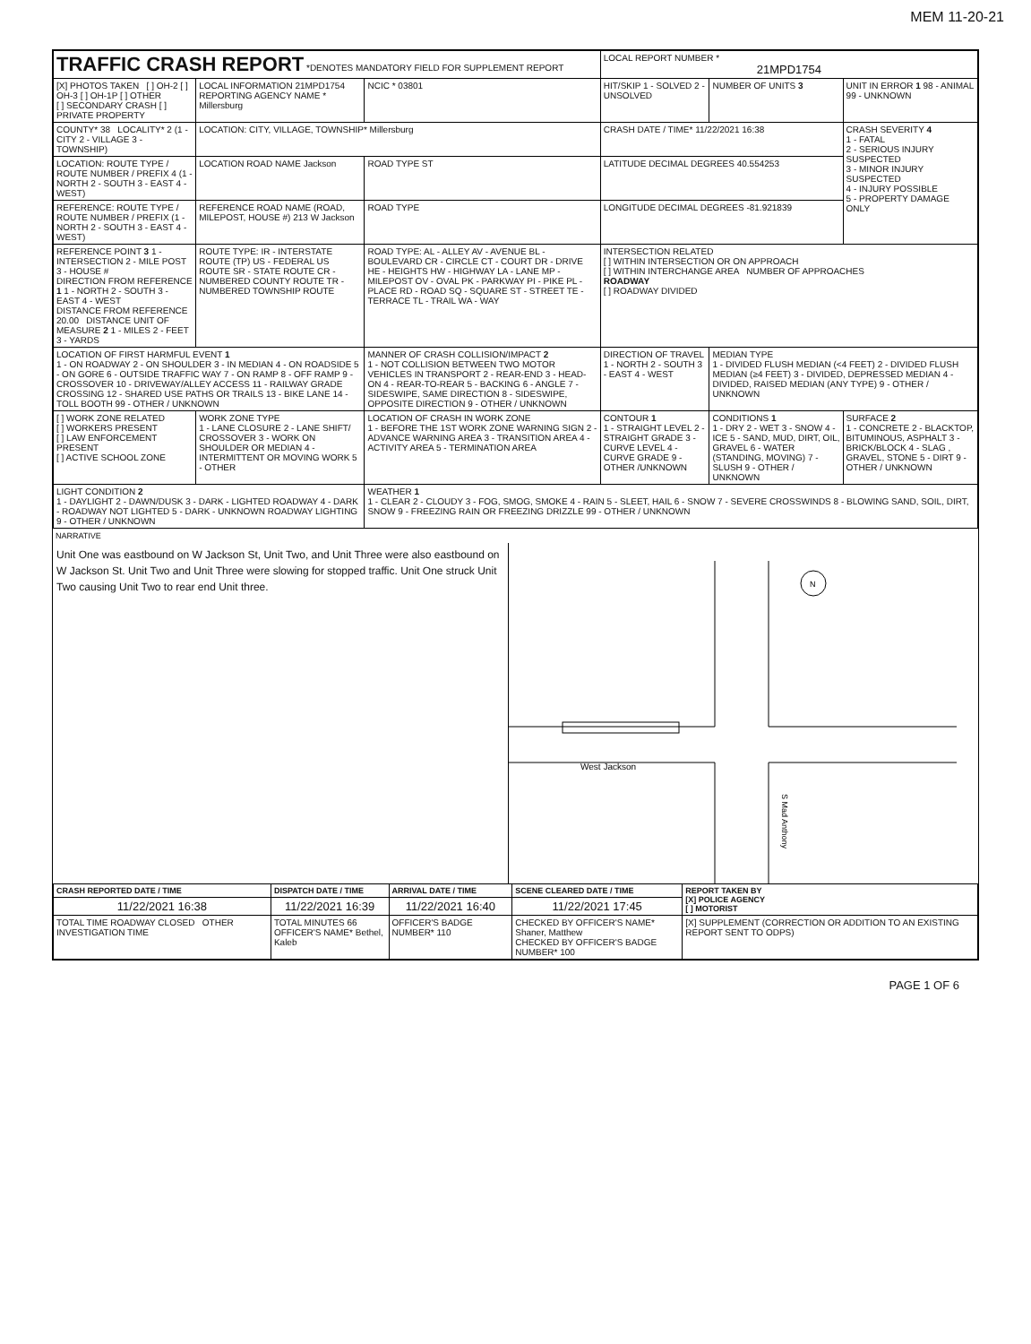MEM 11-20-21
| TRAFFIC CRASH REPORT *DENOTES MANDATORY FIELD FOR SUPPLEMENT REPORT | | | | LOCAL REPORT NUMBER * 21MPD1754 | | |
| [X] PHOTOS TAKEN [ ] OH-2 [ ] OH-3 [ ] OH-1P [ ] OTHER [ ] SECONDARY CRASH [ ] PRIVATE PROPERTY | LOCAL INFORMATION 21MPD1754 REPORTING AGENCY NAME * Millersburg | | NCIC * 03801 | HIT/SKIP 1 - SOLVED 2 - UNSOLVED | NUMBER OF UNITS 3 | UNIT IN ERROR 1 98 - ANIMAL 99 - UNKNOWN |
| COUNTY* 38 LOCALITY* 2 (1 - CITY 2 - VILLAGE 3 - TOWNSHIP) | LOCATION: CITY, VILLAGE, TOWNSHIP* Millersburg | | | CRASH DATE / TIME* 11/22/2021 16:38 | | CRASH SEVERITY 4 1 - FATAL 2 - SERIOUS INJURY SUSPECTED 3 - MINOR INJURY SUSPECTED 4 - INJURY POSSIBLE 5 - PROPERTY DAMAGE ONLY |
| LOCATION: ROUTE TYPE / ROUTE NUMBER / PREFIX 4 (1 - NORTH 2 - SOUTH 3 - EAST 4 - WEST) | LOCATION ROAD NAME Jackson | | ROAD TYPE ST | LATITUDE DECIMAL DEGREES 40.554253 | | |
| REFERENCE: ROUTE TYPE / ROUTE NUMBER / PREFIX (1 - NORTH 2 - SOUTH 3 - EAST 4 - WEST) | REFERENCE ROAD NAME (ROAD, MILEPOST, HOUSE #) 213 W Jackson | | ROAD TYPE | LONGITUDE DECIMAL DEGREES -81.921839 | | |
| REFERENCE POINT 3 1 - INTERSECTION 2 - MILE POST 3 - HOUSE # DIRECTION FROM REFERENCE 1 1 - NORTH 2 - SOUTH 3 - EAST 4 - WEST DISTANCE FROM REFERENCE 20.00 DISTANCE UNIT OF MEASURE 2 1 - MILES 2 - FEET 3 - YARDS | ROUTE TYPE: IR - INTERSTATE ROUTE (TP) US - FEDERAL US ROUTE SR - STATE ROUTE CR - NUMBERED COUNTY ROUTE TR - NUMBERED TOWNSHIP ROUTE | | ROAD TYPE: AL - ALLEY AV - AVENUE BL - BOULEVARD CR - CIRCLE CT - COURT DR - DRIVE HE - HEIGHTS HW - HIGHWAY LA - LANE MP - MILEPOST OV - OVAL PK - PARKWAY PI - PIKE PL - PLACE RD - ROAD SQ - SQUARE ST - STREET TE - TERRACE TL - TRAIL WA - WAY | INTERSECTION RELATED [ ] WITHIN INTERSECTION OR ON APPROACH [ ] WITHIN INTERCHANGE AREA NUMBER OF APPROACHES ROADWAY [ ] ROADWAY DIVIDED | | |
| LOCATION OF FIRST HARMFUL EVENT 1 1 - ON ROADWAY 2 - ON SHOULDER 3 - IN MEDIAN 4 - ON ROADSIDE 5 - ON GORE 6 - OUTSIDE TRAFFIC WAY 7 - ON RAMP 8 - OFF RAMP 9 - CROSSOVER 10 - DRIVEWAY/ALLEY ACCESS 11 - RAILWAY GRADE CROSSING 12 - SHARED USE PATHS OR TRAILS 13 - BIKE LANE 14 - TOLL BOOTH 99 - OTHER / UNKNOWN | | MANNER OF CRASH COLLISION/IMPACT 2 1 - NOT COLLISION BETWEEN TWO MOTOR VEHICLES IN TRANSPORT 2 - REAR-END 3 - HEAD-ON 4 - REAR-TO-REAR 5 - BACKING 6 - ANGLE 7 - SIDESWIPE, SAME DIRECTION 8 - SIDESWIPE, OPPOSITE DIRECTION 9 - OTHER / UNKNOWN | | DIRECTION OF TRAVEL 1 - NORTH 2 - SOUTH 3 - EAST 4 - WEST | MEDIAN TYPE 1 - DIVIDED FLUSH MEDIAN (<4 FEET) 2 - DIVIDED FLUSH MEDIAN (≥4 FEET) 3 - DIVIDED, DEPRESSED MEDIAN 4 - DIVIDED, RAISED MEDIAN (ANY TYPE) 9 - OTHER / UNKNOWN | |
| [ ] WORK ZONE RELATED [ ] WORKERS PRESENT [ ] LAW ENFORCEMENT PRESENT [ ] ACTIVE SCHOOL ZONE | WORK ZONE TYPE 1 - LANE CLOSURE 2 - LANE SHIFT/ CROSSOVER 3 - WORK ON SHOULDER OR MEDIAN 4 - INTERMITTENT OR MOVING WORK 5 - OTHER | LOCATION OF CRASH IN WORK ZONE 1 - BEFORE THE 1ST WORK ZONE WARNING SIGN 2 - ADVANCE WARNING AREA 3 - TRANSITION AREA 4 - ACTIVITY AREA 5 - TERMINATION AREA | | CONTOUR 1 1 - STRAIGHT LEVEL 2 - STRAIGHT GRADE 3 - CURVE LEVEL 4 - CURVE GRADE 9 - OTHER /UNKNOWN | CONDITIONS 1 1 - DRY 2 - WET 3 - SNOW 4 - ICE 5 - SAND, MUD, DIRT, OIL, GRAVEL 6 - WATER (STANDING, MOVING) 7 - SLUSH 9 - OTHER / UNKNOWN | SURFACE 2 1 - CONCRETE 2 - BLACKTOP, BITUMINOUS, ASPHALT 3 - BRICK/BLOCK 4 - SLAG , GRAVEL, STONE 5 - DIRT 9 - OTHER / UNKNOWN |
| LIGHT CONDITION 2 1 - DAYLIGHT 2 - DAWN/DUSK 3 - DARK - LIGHTED ROADWAY 4 - DARK - ROADWAY NOT LIGHTED 5 - DARK - UNKNOWN ROADWAY LIGHTING 9 - OTHER / UNKNOWN | | WEATHER 1 1 - CLEAR 2 - CLOUDY 3 - FOG, SMOG, SMOKE 4 - RAIN 5 - SLEET, HAIL 6 - SNOW 7 - SEVERE CROSSWINDS 8 - BLOWING SAND, SOIL, DIRT, SNOW 9 - FREEZING RAIN OR FREEZING DRIZZLE 99 - OTHER / UNKNOWN | | | | |
NARRATIVE
Unit One was eastbound on W Jackson St, Unit Two, and Unit Three were also eastbound on W Jackson St. Unit Two and Unit Three were slowing for stopped traffic. Unit One struck Unit Two causing Unit Two to rear end Unit three.
N
West Jackson
S Mad Anthony
| CRASH REPORTED DATE / TIME | DISPATCH DATE / TIME | ARRIVAL DATE / TIME | SCENE CLEARED DATE / TIME | REPORT TAKEN BY [X] POLICE AGENCY [ ] MOTORIST |
| --- | --- | --- | --- | --- |
| 11/22/2021 16:38 | 11/22/2021 16:39 | 11/22/2021 16:40 | 11/22/2021 17:45 | |
| TOTAL TIME ROADWAY CLOSED OTHER INVESTIGATION TIME | TOTAL MINUTES 66 OFFICER'S NAME* Bethel, Kaleb | OFFICER'S BADGE NUMBER* 110 | CHECKED BY OFFICER'S NAME* Shaner, Matthew CHECKED BY OFFICER'S BADGE NUMBER* 100 | [X] SUPPLEMENT (CORRECTION OR ADDITION TO AN EXISTING REPORT SENT TO ODPS) |
PAGE 1 OF 6